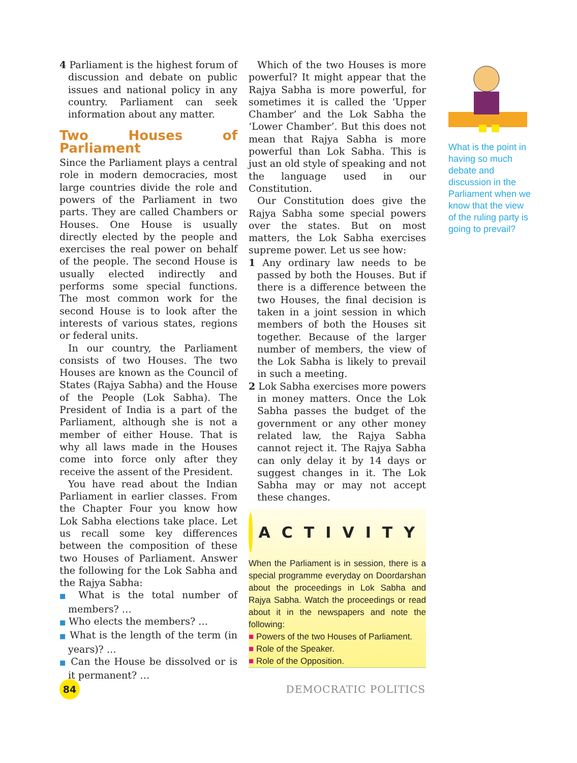4 Parliament is the highest forum of discussion and debate on public issues and national policy in any country. Parliament can seek information about any matter.
Two Houses of Parliament
Since the Parliament plays a central role in modern democracies, most large countries divide the role and powers of the Parliament in two parts. They are called Chambers or Houses. One House is usually directly elected by the people and exercises the real power on behalf of the people. The second House is usually elected indirectly and performs some special functions. The most common work for the second House is to look after the interests of various states, regions or federal units.
In our country, the Parliament consists of two Houses. The two Houses are known as the Council of States (Rajya Sabha) and the House of the People (Lok Sabha). The President of India is a part of the Parliament, although she is not a member of either House. That is why all laws made in the Houses come into force only after they receive the assent of the President.
You have read about the Indian Parliament in earlier classes. From the Chapter Four you know how Lok Sabha elections take place. Let us recall some key differences between the composition of these two Houses of Parliament. Answer the following for the Lok Sabha and the Rajya Sabha:
■ What is the total number of members? …
■ Who elects the members? …
■ What is the length of the term (in years)? …
■ Can the House be dissolved or is it permanent? …
Which of the two Houses is more powerful? It might appear that the Rajya Sabha is more powerful, for sometimes it is called the ‘Upper Chamber’ and the Lok Sabha the ‘Lower Chamber’. But this does not mean that Rajya Sabha is more powerful than Lok Sabha. This is just an old style of speaking and not the language used in our Constitution.
Our Constitution does give the Rajya Sabha some special powers over the states. But on most matters, the Lok Sabha exercises supreme power. Let us see how:
1 Any ordinary law needs to be passed by both the Houses. But if there is a difference between the two Houses, the final decision is taken in a joint session in which members of both the Houses sit together. Because of the larger number of members, the view of the Lok Sabha is likely to prevail in such a meeting.
2 Lok Sabha exercises more powers in money matters. Once the Lok Sabha passes the budget of the government or any other money related law, the Rajya Sabha cannot reject it. The Rajya Sabha can only delay it by 14 days or suggest changes in it. The Lok Sabha may or may not accept these changes.
ACTIVITY
When the Parliament is in session, there is a special programme everyday on Doordarshan about the proceedings in Lok Sabha and Rajya Sabha. Watch the proceedings or read about it in the newspapers and note the following:
■ Powers of the two Houses of Parliament.
■ Role of the Speaker.
■ Role of the Opposition.
What is the point in having so much debate and discussion in the Parliament when we know that the view of the ruling party is going to prevail?
84
DEMOCRATIC POLITICS